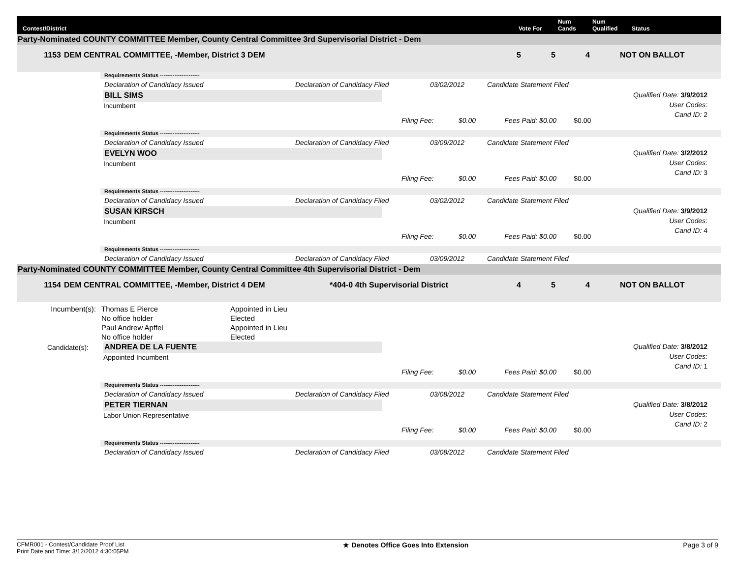Contest/District Vote For Num
Cands Num
Qualified Status
Party-Nominated COUNTY COMMITTEE Member, County Central Committee 3rd Supervisorial District - Dem
1153 DEM CENTRAL COMMITTEE, -Member, District 3 DEM 5 5 4 NOT ON BALLOT
Requirements Status ----------------------
Declaration of Candidacy Issued Declaration of Candidacy Filed 03/02/2012 Candidate Statement Filed
BILL SIMS
Incumbent
Filing Fee: $0.00 Fees Paid: $0.00 $0.00
Qualified Date: 3/9/2012
User Codes:
Cand ID: 2
Requirements Status ----------------------
Declaration of Candidacy Issued Declaration of Candidacy Filed 03/09/2012 Candidate Statement Filed
EVELYN WOO
Incumbent
Filing Fee: $0.00 Fees Paid: $0.00 $0.00
Qualified Date: 3/2/2012
User Codes:
Cand ID: 3
Requirements Status ----------------------
Declaration of Candidacy Issued Declaration of Candidacy Filed 03/02/2012 Candidate Statement Filed
SUSAN KIRSCH
Incumbent
Filing Fee: $0.00 Fees Paid: $0.00 $0.00
Qualified Date: 3/9/2012
User Codes:
Cand ID: 4
Requirements Status ----------------------
Declaration of Candidacy Issued Declaration of Candidacy Filed 03/09/2012 Candidate Statement Filed
Party-Nominated COUNTY COMMITTEE Member, County Central Committee 4th Supervisorial District - Dem
1154 DEM CENTRAL COMMITTEE, -Member, District 4 DEM *404-0 4th Supervisorial District 4 5 4 NOT ON BALLOT
| Incumbent(s): | Thomas E Pierce | Appointed in Lieu |
| | No office holder | Elected |
| | Paul Andrew Apffel | Appointed in Lieu |
| | No office holder | Elected |
Candidate(s):
ANDREA DE LA FUENTE
Appointed Incumbent
Filing Fee: $0.00 Fees Paid: $0.00 $0.00
Qualified Date: 3/8/2012
User Codes:
Cand ID: 1
Requirements Status ----------------------
Declaration of Candidacy Issued Declaration of Candidacy Filed 03/08/2012 Candidate Statement Filed
PETER TIERNAN
Labor Union Representative
Filing Fee: $0.00 Fees Paid: $0.00 $0.00
Qualified Date: 3/8/2012
User Codes:
Cand ID: 2
Requirements Status ----------------------
Declaration of Candidacy Issued Declaration of Candidacy Filed 03/08/2012 Candidate Statement Filed
CFMR001 - Contest/Candidate Proof List
Print Date and Time: 3/12/2012 4:30:05PM
★ Denotes Office Goes Into Extension
Page 3 of 9